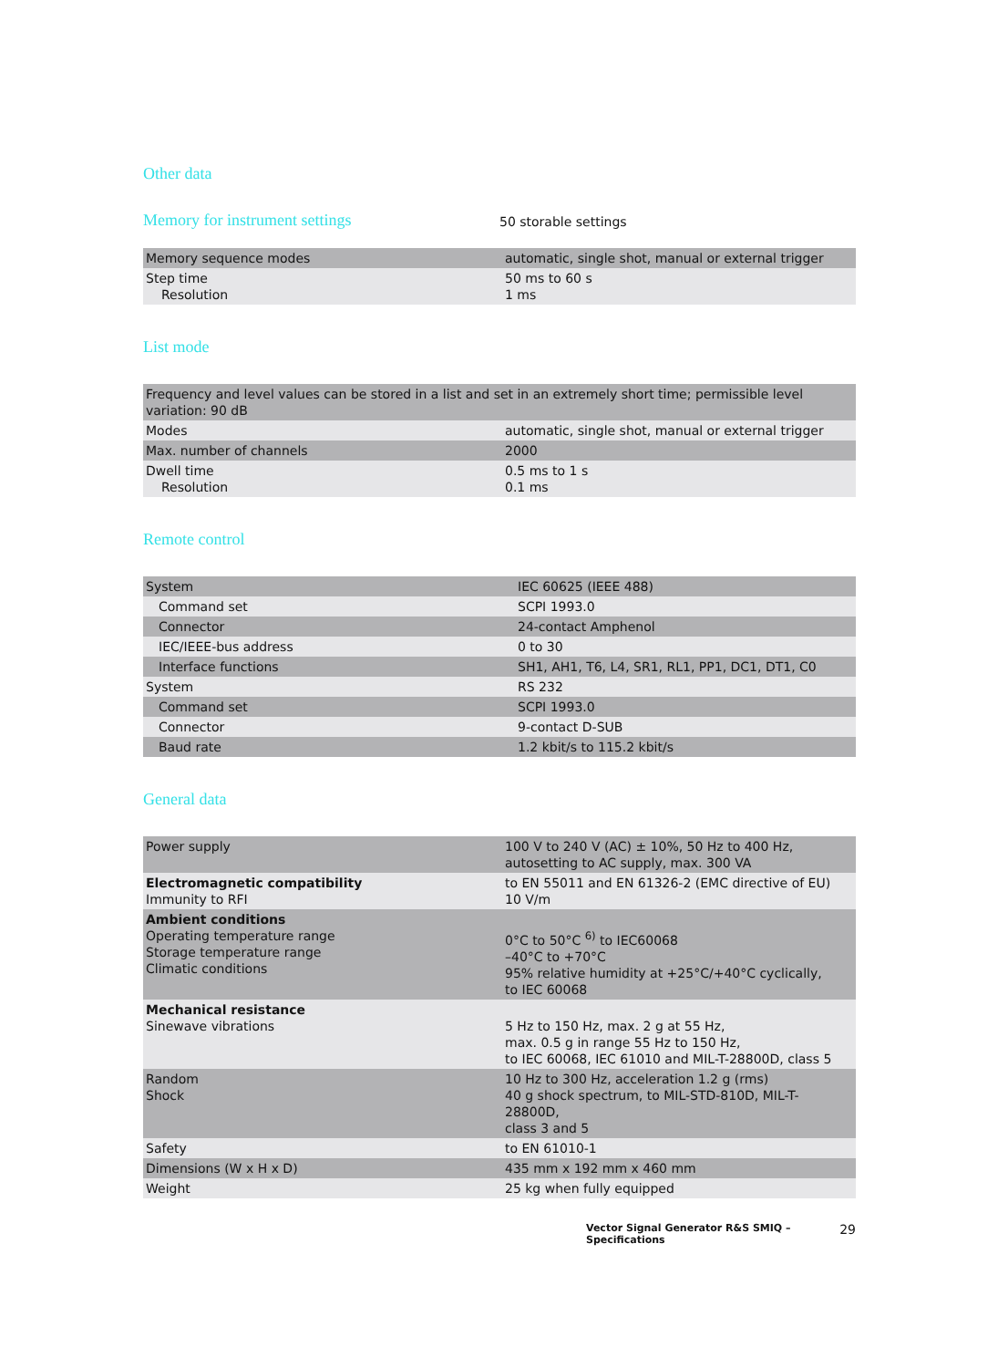Other data
Memory for instrument settings
50 storable settings
| Memory sequence modes | automatic, single shot, manual or external trigger |
| Step time Resolution | 50 ms to 60 s 1 ms |
List mode
| Frequency and level values can be stored in a list and set in an extremely short time; permissible level variation: 90 dB | |
| Modes | automatic, single shot, manual or external trigger |
| Max. number of channels | 2000 |
| Dwell time Resolution | 0.5 ms to 1 s 0.1 ms |
Remote control
| System | IEC 60625 (IEEE 488) |
| Command set | SCPI 1993.0 |
| Connector | 24-contact Amphenol |
| IEC/IEEE-bus address | 0 to 30 |
| Interface functions | SH1, AH1, T6, L4, SR1, RL1, PP1, DC1, DT1, C0 |
| System | RS 232 |
| Command set | SCPI 1993.0 |
| Connector | 9-contact D-SUB |
| Baud rate | 1.2 kbit/s to 115.2 kbit/s |
General data
| Power supply | 100 V to 240 V (AC) ± 10%, 50 Hz to 400 Hz, autosetting to AC supply, max. 300 VA |
| Electromagnetic compatibility Immunity to RFI | to EN 55011 and EN 61326-2 (EMC directive of EU) 10 V/m |
| Ambient conditions Operating temperature range Storage temperature range Climatic conditions | 0°C to 50°C <sup>6)</sup> to IEC60068 –40°C to +70°C 95% relative humidity at +25°C/+40°C cyclically, to IEC 60068 |
| Mechanical resistance Sinewave vibrations | 5 Hz to 150 Hz, max. 2 g at 55 Hz, max. 0.5 g in range 55 Hz to 150 Hz, to IEC 60068, IEC 61010 and MIL-T-28800D, class 5 |
| Random Shock | 10 Hz to 300 Hz, acceleration 1.2 g (rms) 40 g shock spectrum, to MIL-STD-810D, MIL-T-28800D, class 3 and 5 |
| Safety | to EN 61010-1 |
| Dimensions (W x H x D) | 435 mm x 192 mm x 460 mm |
| Weight | 25 kg when fully equipped |
Vector Signal Generator R&S SMIQ – Specifications 29